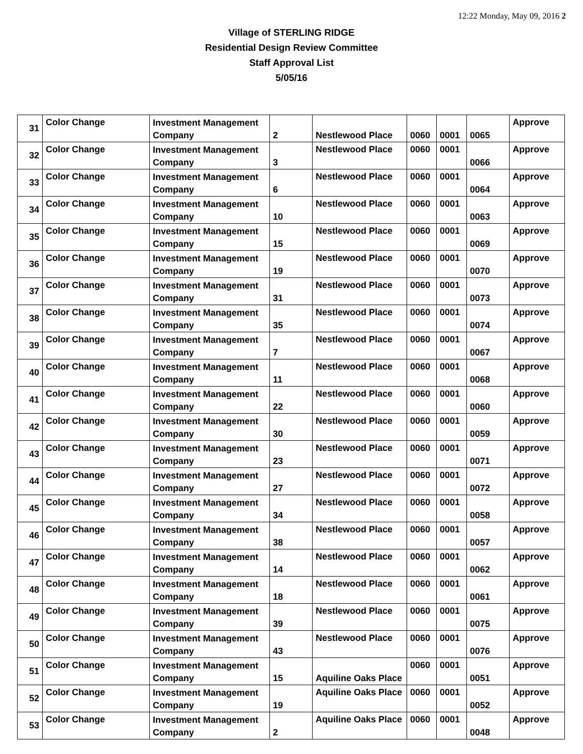12:22 Monday, May 09, 2016 2
Village of STERLING RIDGE
Residential Design Review Committee
Staff Approval List
5/05/16
| 31 | Color Change | Investment Management Company | 2 | Nestlewood Place | 0060 | 0001 | 0065 | Approve |
| 32 | Color Change | Investment Management Company | 3 | Nestlewood Place | 0060 | 0001 | 0066 | Approve |
| 33 | Color Change | Investment Management Company | 6 | Nestlewood Place | 0060 | 0001 | 0064 | Approve |
| 34 | Color Change | Investment Management Company | 10 | Nestlewood Place | 0060 | 0001 | 0063 | Approve |
| 35 | Color Change | Investment Management Company | 15 | Nestlewood Place | 0060 | 0001 | 0069 | Approve |
| 36 | Color Change | Investment Management Company | 19 | Nestlewood Place | 0060 | 0001 | 0070 | Approve |
| 37 | Color Change | Investment Management Company | 31 | Nestlewood Place | 0060 | 0001 | 0073 | Approve |
| 38 | Color Change | Investment Management Company | 35 | Nestlewood Place | 0060 | 0001 | 0074 | Approve |
| 39 | Color Change | Investment Management Company | 7 | Nestlewood Place | 0060 | 0001 | 0067 | Approve |
| 40 | Color Change | Investment Management Company | 11 | Nestlewood Place | 0060 | 0001 | 0068 | Approve |
| 41 | Color Change | Investment Management Company | 22 | Nestlewood Place | 0060 | 0001 | 0060 | Approve |
| 42 | Color Change | Investment Management Company | 30 | Nestlewood Place | 0060 | 0001 | 0059 | Approve |
| 43 | Color Change | Investment Management Company | 23 | Nestlewood Place | 0060 | 0001 | 0071 | Approve |
| 44 | Color Change | Investment Management Company | 27 | Nestlewood Place | 0060 | 0001 | 0072 | Approve |
| 45 | Color Change | Investment Management Company | 34 | Nestlewood Place | 0060 | 0001 | 0058 | Approve |
| 46 | Color Change | Investment Management Company | 38 | Nestlewood Place | 0060 | 0001 | 0057 | Approve |
| 47 | Color Change | Investment Management Company | 14 | Nestlewood Place | 0060 | 0001 | 0062 | Approve |
| 48 | Color Change | Investment Management Company | 18 | Nestlewood Place | 0060 | 0001 | 0061 | Approve |
| 49 | Color Change | Investment Management Company | 39 | Nestlewood Place | 0060 | 0001 | 0075 | Approve |
| 50 | Color Change | Investment Management Company | 43 | Nestlewood Place | 0060 | 0001 | 0076 | Approve |
| 51 | Color Change | Investment Management Company | 15 | Aquiline Oaks Place | 0060 | 0001 | 0051 | Approve |
| 52 | Color Change | Investment Management Company | 19 | Aquiline Oaks Place | 0060 | 0001 | 0052 | Approve |
| 53 | Color Change | Investment Management Company | 2 | Aquiline Oaks Place | 0060 | 0001 | 0048 | Approve |